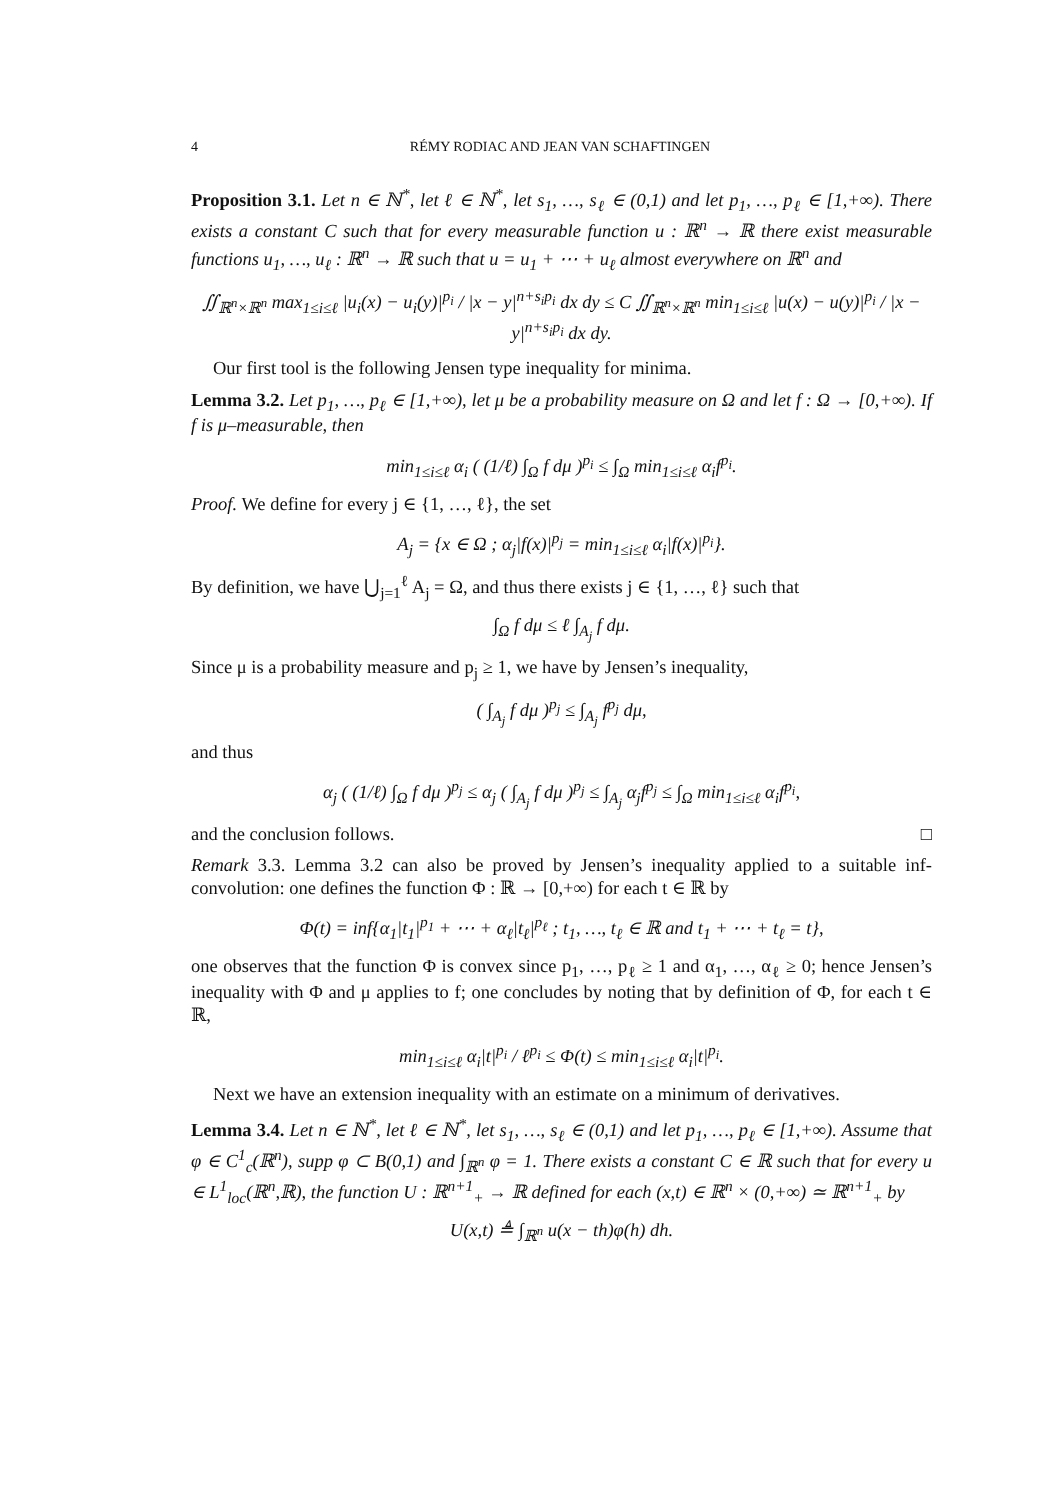4 RÉMY RODIAC AND JEAN VAN SCHAFTINGEN
Proposition 3.1. Let n ∈ ℕ<sup>*</sup>, let ℓ ∈ ℕ<sup>*</sup>, let s<sub>1</sub>, …, s<sub>ℓ</sub> ∈ (0,1) and let p<sub>1</sub>, …, p<sub>ℓ</sub> ∈ [1,+∞). There exists a constant C such that for every measurable function u : ℝ<sup>n</sup> → ℝ there exist measurable functions u<sub>1</sub>, …, u<sub>ℓ</sub> : ℝ<sup>n</sup> → ℝ such that u = u<sub>1</sub> + ⋯ + u<sub>ℓ</sub> almost everywhere on ℝ<sup>n</sup> and
∬<sub>ℝ<sup>n</sup>×ℝ<sup>n</sup></sub> max<sub>1≤i≤ℓ</sub> |u<sub>i</sub>(x) − u<sub>i</sub>(y)|<sup>p<sub>i</sub></sup> / |x − y|<sup>n+s<sub>i</sub>p<sub>i</sub></sup> dx dy ≤ C ∬<sub>ℝ<sup>n</sup>×ℝ<sup>n</sup></sub> min<sub>1≤i≤ℓ</sub> |u(x) − u(y)|<sup>p<sub>i</sub></sup> / |x − y|<sup>n+s<sub>i</sub>p<sub>i</sub></sup> dx dy.
Our first tool is the following Jensen type inequality for minima.
Lemma 3.2. Let p<sub>1</sub>, …, p<sub>ℓ</sub> ∈ [1,+∞), let μ be a probability measure on Ω and let f : Ω → [0,+∞). If f is μ–measurable, then
min<sub>1≤i≤ℓ</sub> α<sub>i</sub> ( (1/ℓ) ∫<sub>Ω</sub> f dμ )<sup>p<sub>i</sub></sup> ≤ ∫<sub>Ω</sub> min<sub>1≤i≤ℓ</sub> α<sub>i</sub>f<sup>p<sub>i</sub></sup>.
Proof. We define for every j ∈ {1, …, ℓ}, the set
A<sub>j</sub> = {x ∈ Ω ; α<sub>j</sub>|f(x)|<sup>p<sub>j</sub></sup> = min<sub>1≤i≤ℓ</sub> α<sub>i</sub>|f(x)|<sup>p<sub>i</sub></sup>}.
By definition, we have ⋃<sub>j=1</sub><sup>ℓ</sup> A<sub>j</sub> = Ω, and thus there exists j ∈ {1, …, ℓ} such that
∫<sub>Ω</sub> f dμ ≤ ℓ ∫<sub>A<sub>j</sub></sub> f dμ.
Since μ is a probability measure and p<sub>j</sub> ≥ 1, we have by Jensen’s inequality,
( ∫<sub>A<sub>j</sub></sub> f dμ )<sup>p<sub>j</sub></sup> ≤ ∫<sub>A<sub>j</sub></sub> f<sup>p<sub>j</sub></sup> dμ,
and thus
α<sub>j</sub> ( (1/ℓ) ∫<sub>Ω</sub> f dμ )<sup>p<sub>j</sub></sup> ≤ α<sub>j</sub> ( ∫<sub>A<sub>j</sub></sub> f dμ )<sup>p<sub>j</sub></sup> ≤ ∫<sub>A<sub>j</sub></sub> α<sub>j</sub>f<sup>p<sub>j</sub></sup> ≤ ∫<sub>Ω</sub> min<sub>1≤i≤ℓ</sub> α<sub>i</sub>f<sup>p<sub>i</sub></sup>,
and the conclusion follows. □
Remark 3.3. Lemma 3.2 can also be proved by Jensen’s inequality applied to a suitable inf-convolution: one defines the function Φ : ℝ → [0,+∞) for each t ∈ ℝ by
Φ(t) = inf{α<sub>1</sub>|t<sub>1</sub>|<sup>p<sub>1</sub></sup> + ⋯ + α<sub>ℓ</sub>|t<sub>ℓ</sub>|<sup>p<sub>ℓ</sub></sup> ; t<sub>1</sub>, …, t<sub>ℓ</sub> ∈ ℝ and t<sub>1</sub> + ⋯ + t<sub>ℓ</sub> = t},
one observes that the function Φ is convex since p<sub>1</sub>, …, p<sub>ℓ</sub> ≥ 1 and α<sub>1</sub>, …, α<sub>ℓ</sub> ≥ 0; hence Jensen’s inequality with Φ and μ applies to f; one concludes by noting that by definition of Φ, for each t ∈ ℝ,
min<sub>1≤i≤ℓ</sub> α<sub>i</sub>|t|<sup>p<sub>i</sub></sup> / ℓ<sup>p<sub>i</sub></sup> ≤ Φ(t) ≤ min<sub>1≤i≤ℓ</sub> α<sub>i</sub>|t|<sup>p<sub>i</sub></sup>.
Next we have an extension inequality with an estimate on a minimum of derivatives.
Lemma 3.4. Let n ∈ ℕ<sup>*</sup>, let ℓ ∈ ℕ<sup>*</sup>, let s<sub>1</sub>, …, s<sub>ℓ</sub> ∈ (0,1) and let p<sub>1</sub>, …, p<sub>ℓ</sub> ∈ [1,+∞). Assume that φ ∈ C<sup>1</sup><sub>c</sub>(ℝ<sup>n</sup>), supp φ ⊂ B(0,1) and ∫<sub>ℝ<sup>n</sup></sub> φ = 1. There exists a constant C ∈ ℝ such that for every u ∈ L<sup>1</sup><sub>loc</sub>(ℝ<sup>n</sup>,ℝ), the function U : ℝ<sup>n+1</sup><sub>+</sub> → ℝ defined for each (x,t) ∈ ℝ<sup>n</sup> × (0,+∞) ≃ ℝ<sup>n+1</sup><sub>+</sub> by
U(x,t) ≜ ∫<sub>ℝ<sup>n</sup></sub> u(x − th)φ(h) dh.